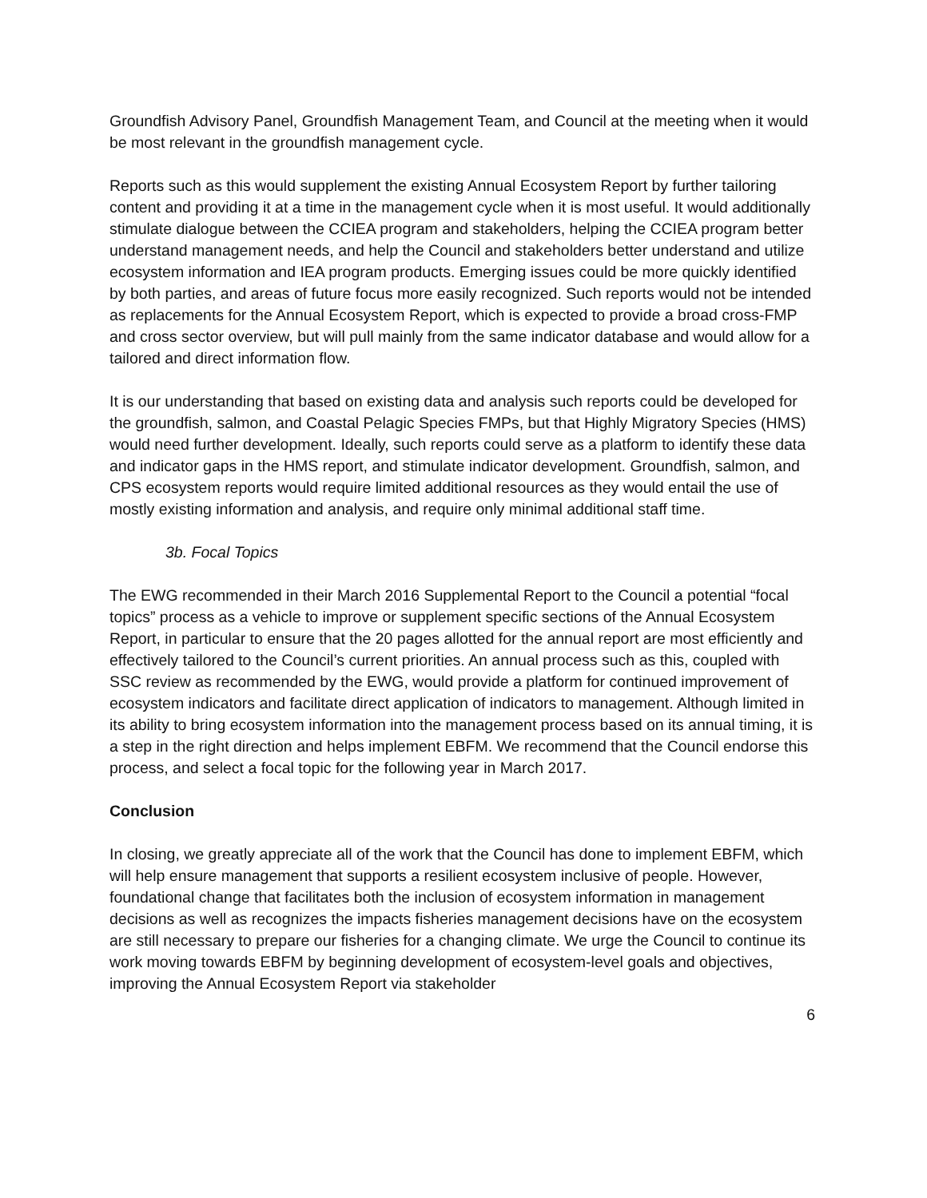Groundfish Advisory Panel, Groundfish Management Team, and Council at the meeting when it would be most relevant in the groundfish management cycle.
Reports such as this would supplement the existing Annual Ecosystem Report by further tailoring content and providing it at a time in the management cycle when it is most useful. It would additionally stimulate dialogue between the CCIEA program and stakeholders, helping the CCIEA program better understand management needs, and help the Council and stakeholders better understand and utilize ecosystem information and IEA program products. Emerging issues could be more quickly identified by both parties, and areas of future focus more easily recognized. Such reports would not be intended as replacements for the Annual Ecosystem Report, which is expected to provide a broad cross-FMP and cross sector overview, but will pull mainly from the same indicator database and would allow for a tailored and direct information flow.
It is our understanding that based on existing data and analysis such reports could be developed for the groundfish, salmon, and Coastal Pelagic Species FMPs, but that Highly Migratory Species (HMS) would need further development. Ideally, such reports could serve as a platform to identify these data and indicator gaps in the HMS report, and stimulate indicator development. Groundfish, salmon, and CPS ecosystem reports would require limited additional resources as they would entail the use of mostly existing information and analysis, and require only minimal additional staff time.
3b. Focal Topics
The EWG recommended in their March 2016 Supplemental Report to the Council a potential “focal topics” process as a vehicle to improve or supplement specific sections of the Annual Ecosystem Report, in particular to ensure that the 20 pages allotted for the annual report are most efficiently and effectively tailored to the Council’s current priorities. An annual process such as this, coupled with SSC review as recommended by the EWG, would provide a platform for continued improvement of ecosystem indicators and facilitate direct application of indicators to management. Although limited in its ability to bring ecosystem information into the management process based on its annual timing, it is a step in the right direction and helps implement EBFM. We recommend that the Council endorse this process, and select a focal topic for the following year in March 2017.
Conclusion
In closing, we greatly appreciate all of the work that the Council has done to implement EBFM, which will help ensure management that supports a resilient ecosystem inclusive of people. However, foundational change that facilitates both the inclusion of ecosystem information in management decisions as well as recognizes the impacts fisheries management decisions have on the ecosystem are still necessary to prepare our fisheries for a changing climate. We urge the Council to continue its work moving towards EBFM by beginning development of ecosystem-level goals and objectives, improving the Annual Ecosystem Report via stakeholder
6